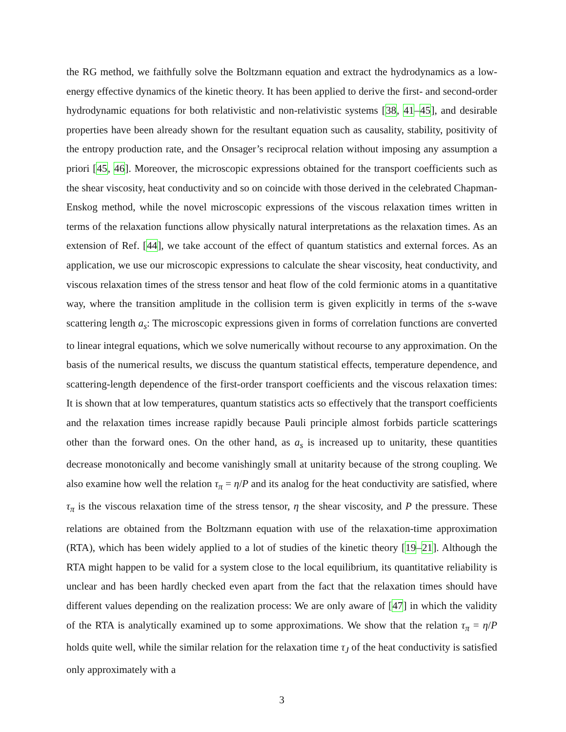the RG method, we faithfully solve the Boltzmann equation and extract the hydrodynamics as a low-energy effective dynamics of the kinetic theory. It has been applied to derive the first- and second-order hydrodynamic equations for both relativistic and non-relativistic systems [38, 41–45], and desirable properties have been already shown for the resultant equation such as causality, stability, positivity of the entropy production rate, and the Onsager’s reciprocal relation without imposing any assumption a priori [45, 46]. Moreover, the microscopic expressions obtained for the transport coefficients such as the shear viscosity, heat conductivity and so on coincide with those derived in the celebrated Chapman-Enskog method, while the novel microscopic expressions of the viscous relaxation times written in terms of the relaxation functions allow physically natural interpretations as the relaxation times. As an extension of Ref. [44], we take account of the effect of quantum statistics and external forces. As an application, we use our microscopic expressions to calculate the shear viscosity, heat conductivity, and viscous relaxation times of the stress tensor and heat flow of the cold fermionic atoms in a quantitative way, where the transition amplitude in the collision term is given explicitly in terms of the s-wave scattering length a<sub>s</sub>: The microscopic expressions given in forms of correlation functions are converted to linear integral equations, which we solve numerically without recourse to any approximation. On the basis of the numerical results, we discuss the quantum statistical effects, temperature dependence, and scattering-length dependence of the first-order transport coefficients and the viscous relaxation times: It is shown that at low temperatures, quantum statistics acts so effectively that the transport coefficients and the relaxation times increase rapidly because Pauli principle almost forbids particle scatterings other than the forward ones. On the other hand, as a<sub>s</sub> is increased up to unitarity, these quantities decrease monotonically and become vanishingly small at unitarity because of the strong coupling. We also examine how well the relation τ<sub>π</sub> = η/P and its analog for the heat conductivity are satisfied, where τ<sub>π</sub> is the viscous relaxation time of the stress tensor, η the shear viscosity, and P the pressure. These relations are obtained from the Boltzmann equation with use of the relaxation-time approximation (RTA), which has been widely applied to a lot of studies of the kinetic theory [19–21]. Although the RTA might happen to be valid for a system close to the local equilibrium, its quantitative reliability is unclear and has been hardly checked even apart from the fact that the relaxation times should have different values depending on the realization process: We are only aware of [47] in which the validity of the RTA is analytically examined up to some approximations. We show that the relation τ<sub>π</sub> = η/P holds quite well, while the similar relation for the relaxation time τ<sub>J</sub> of the heat conductivity is satisfied only approximately with a
3